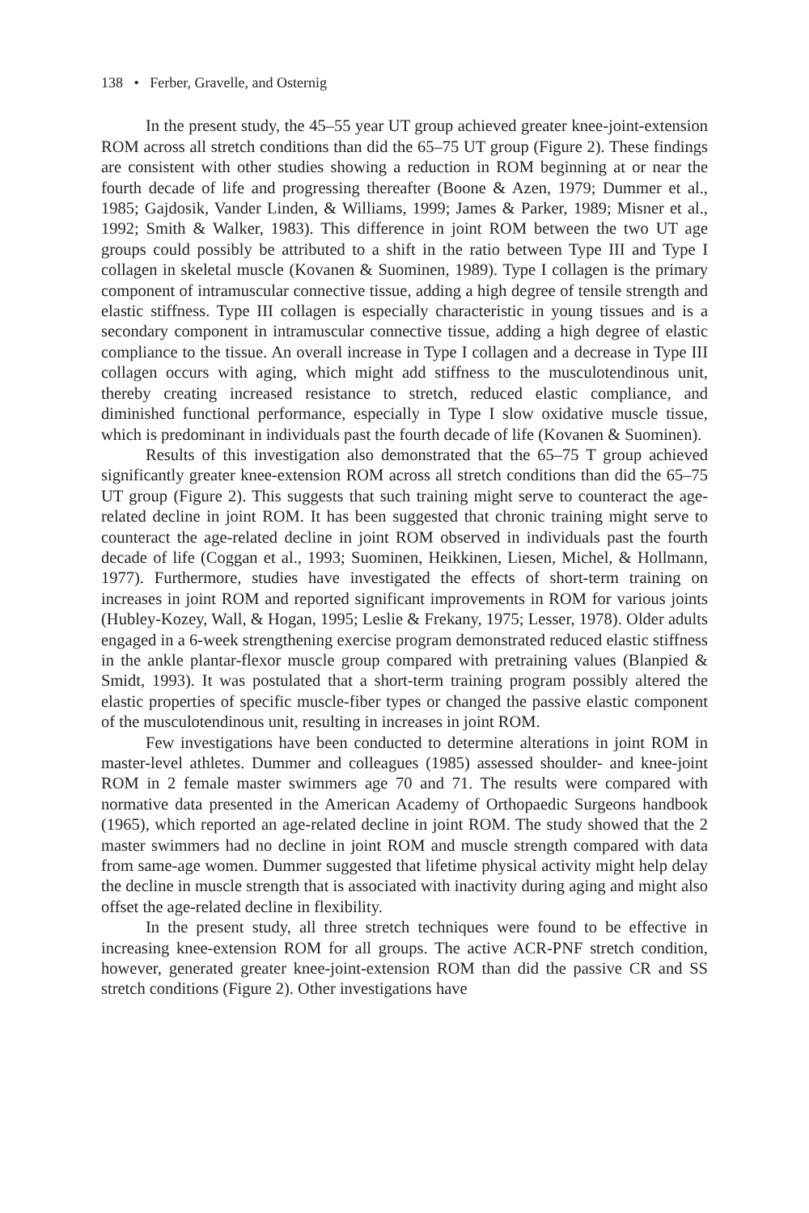138 • Ferber, Gravelle, and Osternig
In the present study, the 45–55 year UT group achieved greater knee-joint-extension ROM across all stretch conditions than did the 65–75 UT group (Figure 2). These findings are consistent with other studies showing a reduction in ROM beginning at or near the fourth decade of life and progressing thereafter (Boone & Azen, 1979; Dummer et al., 1985; Gajdosik, Vander Linden, & Williams, 1999; James & Parker, 1989; Misner et al., 1992; Smith & Walker, 1983). This difference in joint ROM between the two UT age groups could possibly be attributed to a shift in the ratio between Type III and Type I collagen in skeletal muscle (Kovanen & Suominen, 1989). Type I collagen is the primary component of intramuscular connective tissue, adding a high degree of tensile strength and elastic stiffness. Type III collagen is especially characteristic in young tissues and is a secondary component in intramuscular connective tissue, adding a high degree of elastic compliance to the tissue. An overall increase in Type I collagen and a decrease in Type III collagen occurs with aging, which might add stiffness to the musculotendinous unit, thereby creating increased resistance to stretch, reduced elastic compliance, and diminished functional performance, especially in Type I slow oxidative muscle tissue, which is predominant in individuals past the fourth decade of life (Kovanen & Suominen).
Results of this investigation also demonstrated that the 65–75 T group achieved significantly greater knee-extension ROM across all stretch conditions than did the 65–75 UT group (Figure 2). This suggests that such training might serve to counteract the age-related decline in joint ROM. It has been suggested that chronic training might serve to counteract the age-related decline in joint ROM observed in individuals past the fourth decade of life (Coggan et al., 1993; Suominen, Heikkinen, Liesen, Michel, & Hollmann, 1977). Furthermore, studies have investigated the effects of short-term training on increases in joint ROM and reported significant improvements in ROM for various joints (Hubley-Kozey, Wall, & Hogan, 1995; Leslie & Frekany, 1975; Lesser, 1978). Older adults engaged in a 6-week strengthening exercise program demonstrated reduced elastic stiffness in the ankle plantar-flexor muscle group compared with pretraining values (Blanpied & Smidt, 1993). It was postulated that a short-term training program possibly altered the elastic properties of specific muscle-fiber types or changed the passive elastic component of the musculotendinous unit, resulting in increases in joint ROM.
Few investigations have been conducted to determine alterations in joint ROM in master-level athletes. Dummer and colleagues (1985) assessed shoulder- and knee-joint ROM in 2 female master swimmers age 70 and 71. The results were compared with normative data presented in the American Academy of Orthopaedic Surgeons handbook (1965), which reported an age-related decline in joint ROM. The study showed that the 2 master swimmers had no decline in joint ROM and muscle strength compared with data from same-age women. Dummer suggested that lifetime physical activity might help delay the decline in muscle strength that is associated with inactivity during aging and might also offset the age-related decline in flexibility.
In the present study, all three stretch techniques were found to be effective in increasing knee-extension ROM for all groups. The active ACR-PNF stretch condition, however, generated greater knee-joint-extension ROM than did the passive CR and SS stretch conditions (Figure 2). Other investigations have